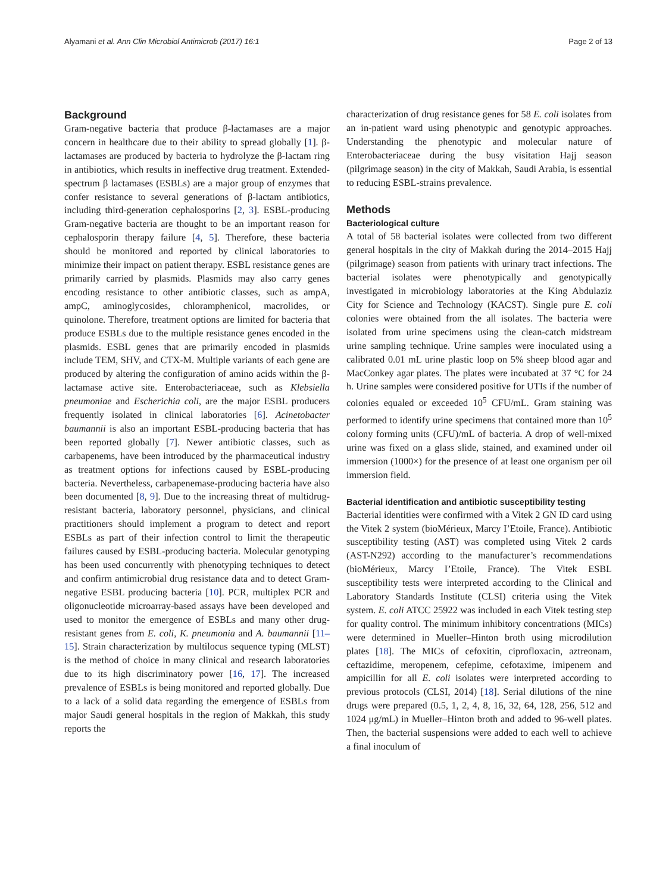Alyamani et al. Ann Clin Microbiol Antimicrob (2017) 16:1 Page 2 of 13
Background
Gram-negative bacteria that produce β-lactamases are a major concern in healthcare due to their ability to spread globally [1]. β-lactamases are produced by bacteria to hydrolyze the β-lactam ring in antibiotics, which results in ineffective drug treatment. Extended-spectrum β lactamases (ESBLs) are a major group of enzymes that confer resistance to several generations of β-lactam antibiotics, including third-generation cephalosporins [2, 3]. ESBL-producing Gram-negative bacteria are thought to be an important reason for cephalosporin therapy failure [4, 5]. Therefore, these bacteria should be monitored and reported by clinical laboratories to minimize their impact on patient therapy. ESBL resistance genes are primarily carried by plasmids. Plasmids may also carry genes encoding resistance to other antibiotic classes, such as ampA, ampC, aminoglycosides, chloramphenicol, macrolides, or quinolone. Therefore, treatment options are limited for bacteria that produce ESBLs due to the multiple resistance genes encoded in the plasmids. ESBL genes that are primarily encoded in plasmids include TEM, SHV, and CTX-M. Multiple variants of each gene are produced by altering the configuration of amino acids within the β-lactamase active site. Enterobacteriaceae, such as Klebsiella pneumoniae and Escherichia coli, are the major ESBL producers frequently isolated in clinical laboratories [6]. Acinetobacter baumannii is also an important ESBL-producing bacteria that has been reported globally [7]. Newer antibiotic classes, such as carbapenems, have been introduced by the pharmaceutical industry as treatment options for infections caused by ESBL-producing bacteria. Nevertheless, carbapenemase-producing bacteria have also been documented [8, 9]. Due to the increasing threat of multidrug-resistant bacteria, laboratory personnel, physicians, and clinical practitioners should implement a program to detect and report ESBLs as part of their infection control to limit the therapeutic failures caused by ESBL-producing bacteria. Molecular genotyping has been used concurrently with phenotyping techniques to detect and confirm antimicrobial drug resistance data and to detect Gram-negative ESBL producing bacteria [10]. PCR, multiplex PCR and oligonucleotide microarray-based assays have been developed and used to monitor the emergence of ESBLs and many other drug-resistant genes from E. coli, K. pneumonia and A. baumannii [11–15]. Strain characterization by multilocus sequence typing (MLST) is the method of choice in many clinical and research laboratories due to its high discriminatory power [16, 17]. The increased prevalence of ESBLs is being monitored and reported globally. Due to a lack of a solid data regarding the emergence of ESBLs from major Saudi general hospitals in the region of Makkah, this study reports the
characterization of drug resistance genes for 58 E. coli isolates from an in-patient ward using phenotypic and genotypic approaches. Understanding the phenotypic and molecular nature of Enterobacteriaceae during the busy visitation Hajj season (pilgrimage season) in the city of Makkah, Saudi Arabia, is essential to reducing ESBL-strains prevalence.
Methods
Bacteriological culture
A total of 58 bacterial isolates were collected from two different general hospitals in the city of Makkah during the 2014–2015 Hajj (pilgrimage) season from patients with urinary tract infections. The bacterial isolates were phenotypically and genotypically investigated in microbiology laboratories at the King Abdulaziz City for Science and Technology (KACST). Single pure E. coli colonies were obtained from the all isolates. The bacteria were isolated from urine specimens using the clean-catch midstream urine sampling technique. Urine samples were inoculated using a calibrated 0.01 mL urine plastic loop on 5% sheep blood agar and MacConkey agar plates. The plates were incubated at 37 °C for 24 h. Urine samples were considered positive for UTIs if the number of colonies equaled or exceeded 10<sup>5</sup> CFU/mL. Gram staining was performed to identify urine specimens that contained more than 10<sup>5</sup> colony forming units (CFU)/mL of bacteria. A drop of well-mixed urine was fixed on a glass slide, stained, and examined under oil immersion (1000×) for the presence of at least one organism per oil immersion field.
Bacterial identification and antibiotic susceptibility testing
Bacterial identities were confirmed with a Vitek 2 GN ID card using the Vitek 2 system (bioMérieux, Marcy I’Etoile, France). Antibiotic susceptibility testing (AST) was completed using Vitek 2 cards (AST-N292) according to the manufacturer’s recommendations (bioMérieux, Marcy I’Etoile, France). The Vitek ESBL susceptibility tests were interpreted according to the Clinical and Laboratory Standards Institute (CLSI) criteria using the Vitek system. E. coli ATCC 25922 was included in each Vitek testing step for quality control. The minimum inhibitory concentrations (MICs) were determined in Mueller–Hinton broth using microdilution plates [18]. The MICs of cefoxitin, ciprofloxacin, aztreonam, ceftazidime, meropenem, cefepime, cefotaxime, imipenem and ampicillin for all E. coli isolates were interpreted according to previous protocols (CLSI, 2014) [18]. Serial dilutions of the nine drugs were prepared (0.5, 1, 2, 4, 8, 16, 32, 64, 128, 256, 512 and 1024 μg/mL) in Mueller–Hinton broth and added to 96-well plates. Then, the bacterial suspensions were added to each well to achieve a final inoculum of